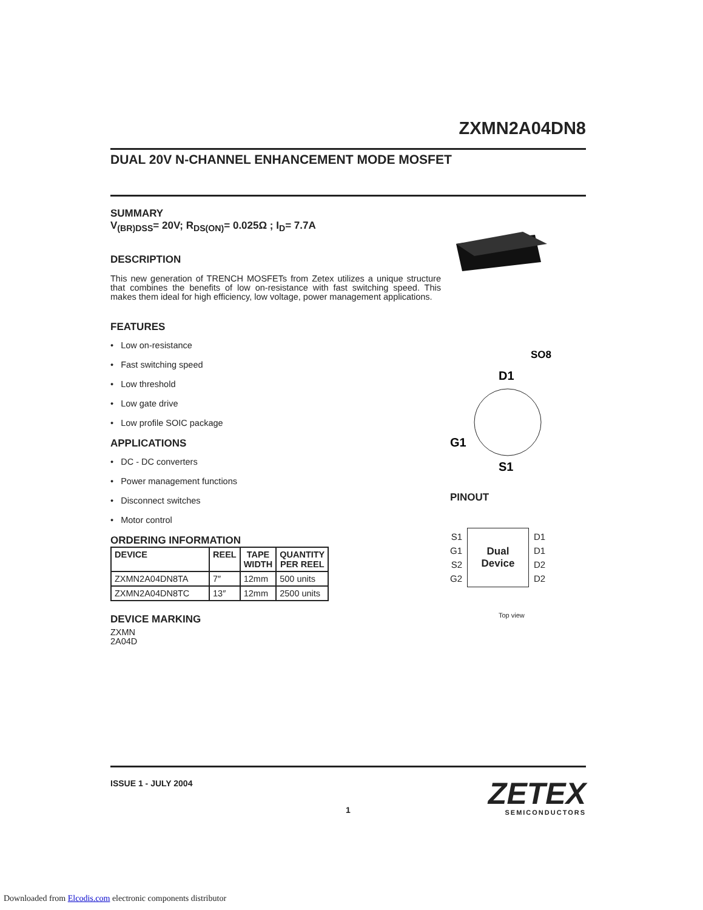ZXMN2A04DN8
DUAL 20V N-CHANNEL ENHANCEMENT MODE MOSFET
SUMMARY
V<sub>(BR)DSS</sub>= 20V; R<sub>DS(ON)</sub>= 0.025Ω ; I<sub>D</sub>= 7.7A
DESCRIPTION
This new generation of TRENCH MOSFETs from Zetex utilizes a unique structure that combines the benefits of low on-resistance with fast switching speed. This makes them ideal for high efficiency, low voltage, power management applications.
FEATURES
• Low on-resistance
• Fast switching speed
• Low threshold
• Low gate drive
• Low profile SOIC package
APPLICATIONS
• DC - DC converters
• Power management functions
• Disconnect switches
• Motor control
ORDERING INFORMATION
| DEVICE | REEL | TAPE WIDTH | QUANTITY PER REEL |
| --- | --- | --- | --- |
| ZXMN2A04DN8TA | 7″ | 12mm | 500 units |
| ZXMN2A04DN8TC | 13″ | 12mm | 2500 units |
DEVICE MARKING
ZXMN
2A04D
SO8
D1
G1
S1
PINOUT
S1
G1
S2
G2
Dual
Device
D1
D1
D2
D2
Top view
ISSUE 1 - JULY 2004
ZETEX
SEMICONDUCTORS
1
Downloaded from Elcodis.com electronic components distributor